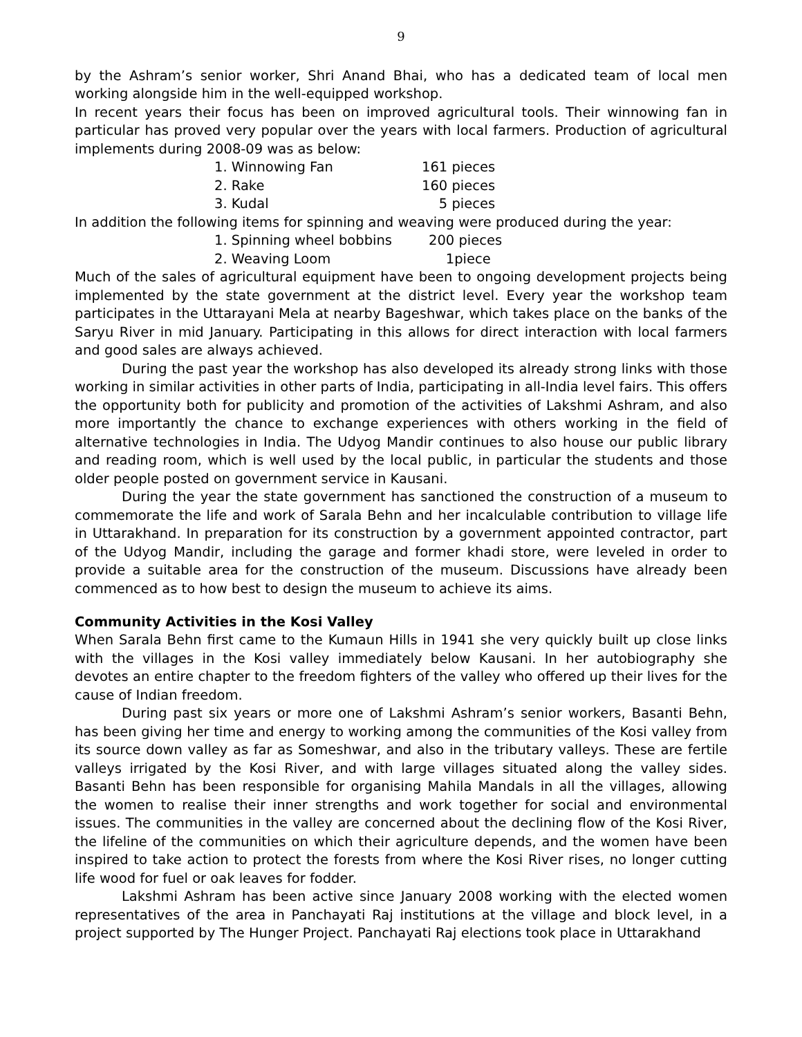9
by the Ashram’s senior worker, Shri Anand Bhai, who has a dedicated team of local men working alongside him in the well-equipped workshop.
In recent years their focus has been on improved agricultural tools. Their winnowing fan in particular has proved very popular over the years with local farmers. Production of agricultural implements during 2008-09 was as below:
| 1. Winnowing Fan | 161 pieces |
| 2. Rake | 160 pieces |
| 3. Kudal | 5 pieces |
In addition the following items for spinning and weaving were produced during the year:
| 1. Spinning wheel bobbins | 200 pieces |
| 2. Weaving Loom | 1piece |
Much of the sales of agricultural equipment have been to ongoing development projects being implemented by the state government at the district level. Every year the workshop team participates in the Uttarayani Mela at nearby Bageshwar, which takes place on the banks of the Saryu River in mid January. Participating in this allows for direct interaction with local farmers and good sales are always achieved.
During the past year the workshop has also developed its already strong links with those working in similar activities in other parts of India, participating in all-India level fairs. This offers the opportunity both for publicity and promotion of the activities of Lakshmi Ashram, and also more importantly the chance to exchange experiences with others working in the field of alternative technologies in India. The Udyog Mandir continues to also house our public library and reading room, which is well used by the local public, in particular the students and those older people posted on government service in Kausani.
During the year the state government has sanctioned the construction of a museum to commemorate the life and work of Sarala Behn and her incalculable contribution to village life in Uttarakhand. In preparation for its construction by a government appointed contractor, part of the Udyog Mandir, including the garage and former khadi store, were leveled in order to provide a suitable area for the construction of the museum. Discussions have already been commenced as to how best to design the museum to achieve its aims.
Community Activities in the Kosi Valley
When Sarala Behn first came to the Kumaun Hills in 1941 she very quickly built up close links with the villages in the Kosi valley immediately below Kausani. In her autobiography she devotes an entire chapter to the freedom fighters of the valley who offered up their lives for the cause of Indian freedom.
During past six years or more one of Lakshmi Ashram’s senior workers, Basanti Behn, has been giving her time and energy to working among the communities of the Kosi valley from its source down valley as far as Someshwar, and also in the tributary valleys. These are fertile valleys irrigated by the Kosi River, and with large villages situated along the valley sides. Basanti Behn has been responsible for organising Mahila Mandals in all the villages, allowing the women to realise their inner strengths and work together for social and environmental issues. The communities in the valley are concerned about the declining flow of the Kosi River, the lifeline of the communities on which their agriculture depends, and the women have been inspired to take action to protect the forests from where the Kosi River rises, no longer cutting life wood for fuel or oak leaves for fodder.
Lakshmi Ashram has been active since January 2008 working with the elected women representatives of the area in Panchayati Raj institutions at the village and block level, in a project supported by The Hunger Project. Panchayati Raj elections took place in Uttarakhand